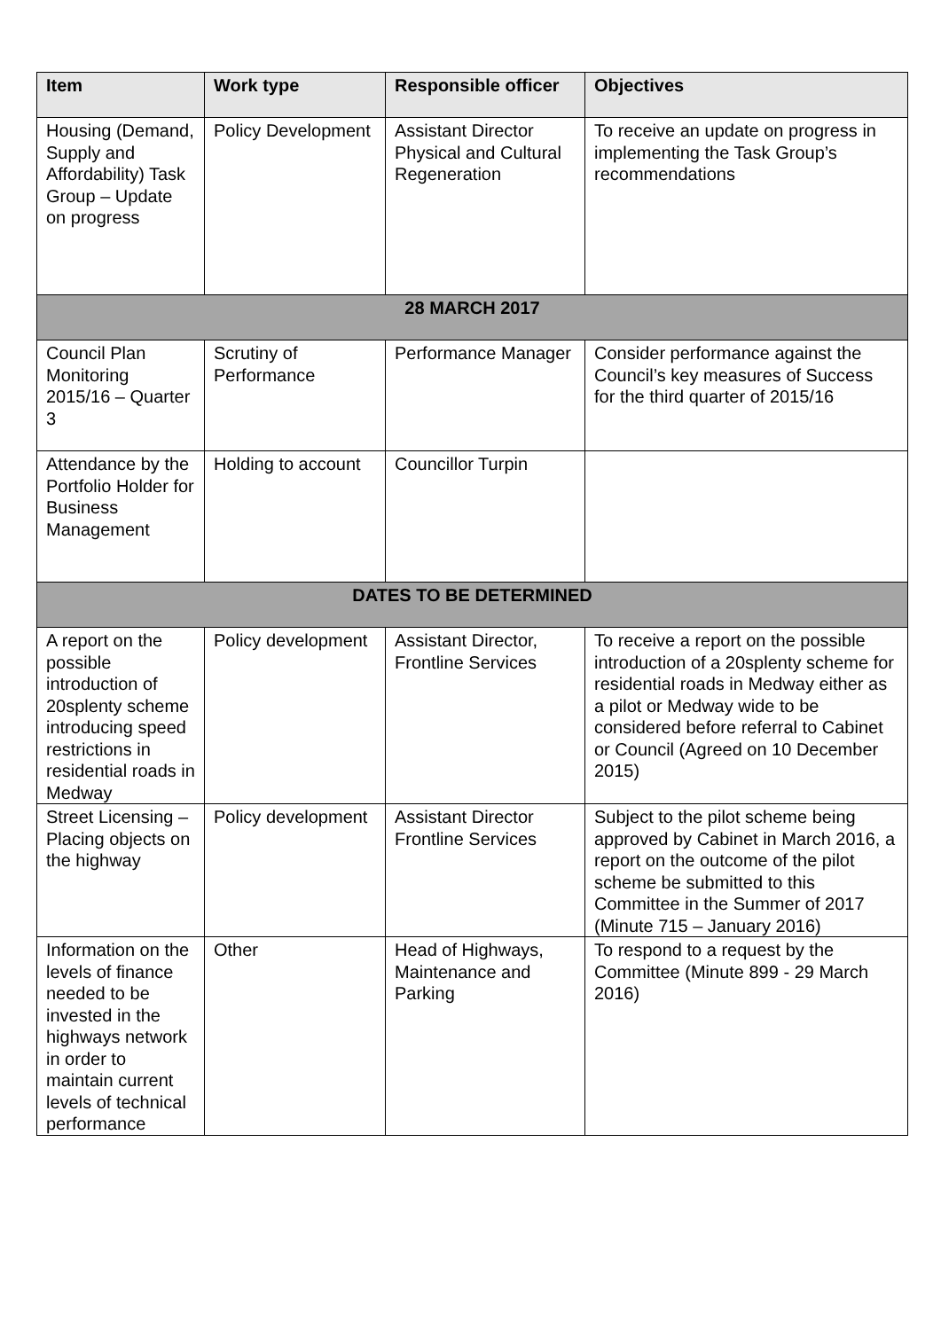| Item | Work type | Responsible officer | Objectives |
| --- | --- | --- | --- |
| Housing (Demand, Supply and Affordability) Task Group – Update on progress | Policy Development | Assistant Director Physical and Cultural Regeneration | To receive an update on progress in implementing the Task Group’s recommendations |
| 28 MARCH 2017 | | | |
| Council Plan Monitoring 2015/16 – Quarter 3 | Scrutiny of Performance | Performance Manager | Consider performance against the Council’s key measures of Success for the third quarter of 2015/16 |
| Attendance by the Portfolio Holder for Business Management | Holding to account | Councillor Turpin | |
| DATES TO BE DETERMINED | | | |
| A report on the possible introduction of 20splenty scheme introducing speed restrictions in residential roads in Medway | Policy development | Assistant Director, Frontline Services | To receive a report on the possible introduction of a 20splenty scheme for residential roads in Medway either as a pilot or Medway wide to be considered before referral to Cabinet or Council (Agreed on 10 December 2015) |
| Street Licensing – Placing objects on the highway | Policy development | Assistant Director Frontline Services | Subject to the pilot scheme being approved by Cabinet in March 2016, a report on the outcome of the pilot scheme be submitted to this Committee in the Summer of 2017 (Minute 715 – January 2016) |
| Information on the levels of finance needed to be invested in the highways network in order to maintain current levels of technical performance | Other | Head of Highways, Maintenance and Parking | To respond to a request by the Committee (Minute 899 - 29 March 2016) |